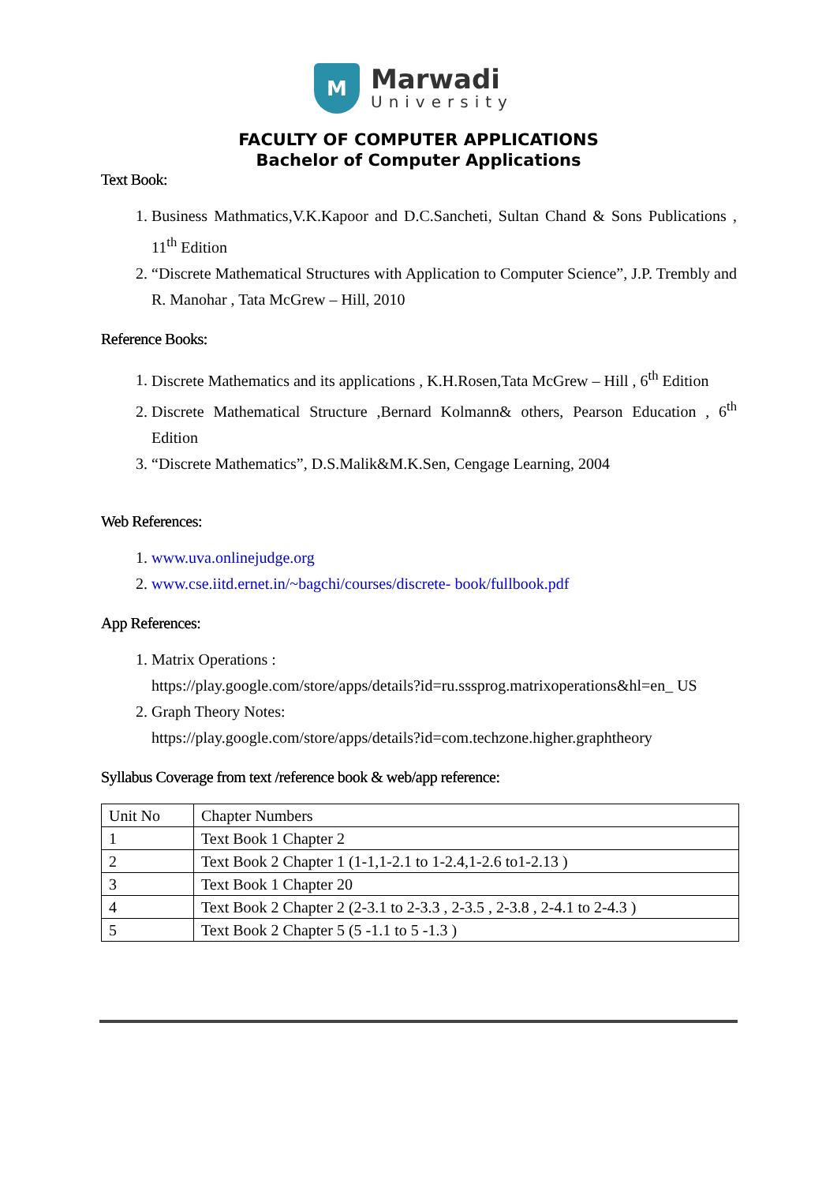M
Marwadi
University
FACULTY OF COMPUTER APPLICATIONS
Bachelor of Computer Applications
Text Book:
1. Business Mathmatics,V.K.Kapoor and D.C.Sancheti, Sultan Chand & Sons Publications , 11<sup>th</sup> Edition
2. “Discrete Mathematical Structures with Application to Computer Science”, J.P. Trembly and R. Manohar , Tata McGrew – Hill, 2010
Reference Books:
1. Discrete Mathematics and its applications , K.H.Rosen,Tata McGrew – Hill , 6<sup>th</sup> Edition
2. Discrete Mathematical Structure ,Bernard Kolmann& others, Pearson Education , 6<sup>th</sup> Edition
3. “Discrete Mathematics”, D.S.Malik&M.K.Sen, Cengage Learning, 2004
Web References:
1. www.uva.onlinejudge.org
2. www.cse.iitd.ernet.in/~bagchi/courses/discrete- book/fullbook.pdf
App References:
1. Matrix Operations :
https://play.google.com/store/apps/details?id=ru.sssprog.matrixoperations&hl=en_ US
2. Graph Theory Notes:
https://play.google.com/store/apps/details?id=com.techzone.higher.graphtheory
Syllabus Coverage from text /reference book & web/app reference:
| Unit No | Chapter Numbers |
| 1 | Text Book 1 Chapter 2 |
| 2 | Text Book 2 Chapter 1 (1-1,1-2.1 to 1-2.4,1-2.6 to1-2.13 ) |
| 3 | Text Book 1 Chapter 20 |
| 4 | Text Book 2 Chapter 2 (2-3.1 to 2-3.3 , 2-3.5 , 2-3.8 , 2-4.1 to 2-4.3 ) |
| 5 | Text Book 2 Chapter 5 (5 -1.1 to 5 -1.3 ) |